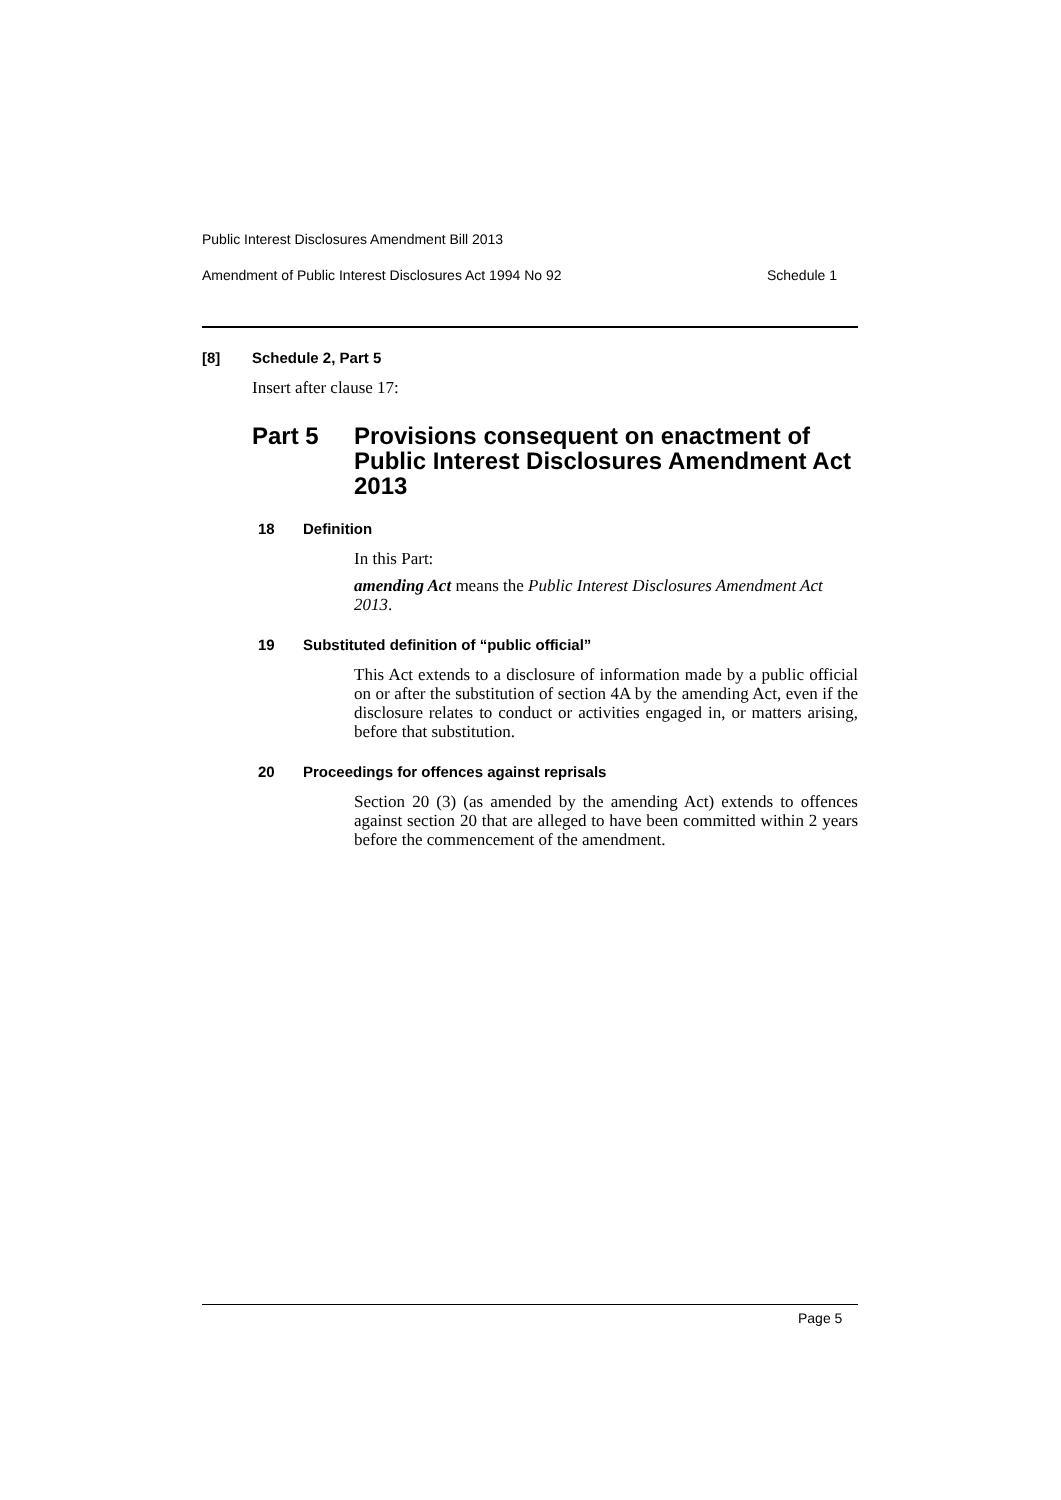Public Interest Disclosures Amendment Bill 2013
Amendment of Public Interest Disclosures Act 1994 No 92 Schedule 1
[8] Schedule 2, Part 5
Insert after clause 17:
Part 5 Provisions consequent on enactment of Public Interest Disclosures Amendment Act 2013
18 Definition
In this Part:
amending Act means the Public Interest Disclosures Amendment Act 2013.
19 Substituted definition of “public official”
This Act extends to a disclosure of information made by a public official on or after the substitution of section 4A by the amending Act, even if the disclosure relates to conduct or activities engaged in, or matters arising, before that substitution.
20 Proceedings for offences against reprisals
Section 20 (3) (as amended by the amending Act) extends to offences against section 20 that are alleged to have been committed within 2 years before the commencement of the amendment.
Page 5